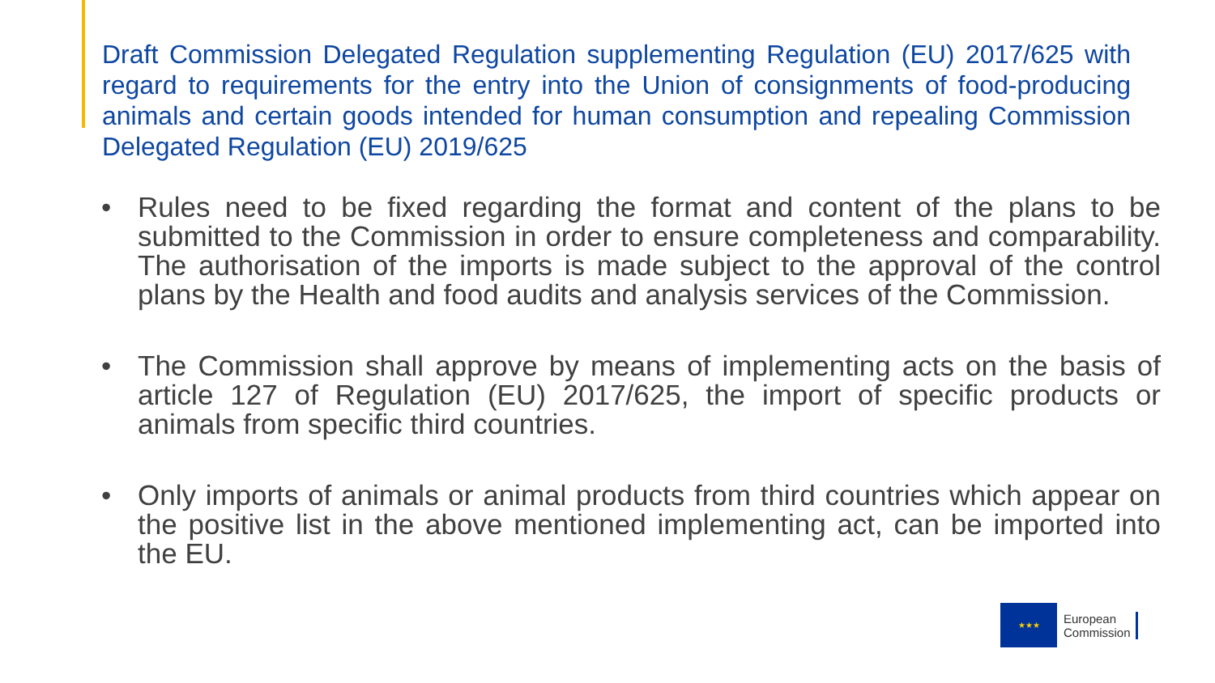Draft Commission Delegated Regulation supplementing Regulation (EU) 2017/625 with regard to requirements for the entry into the Union of consignments of food-producing animals and certain goods intended for human consumption and repealing Commission Delegated Regulation (EU) 2019/625
• Rules need to be fixed regarding the format and content of the plans to be submitted to the Commission in order to ensure completeness and comparability. The authorisation of the imports is made subject to the approval of the control plans by the Health and food audits and analysis services of the Commission.
• The Commission shall approve by means of implementing acts on the basis of article 127 of Regulation (EU) 2017/625, the import of specific products or animals from specific third countries.
• Only imports of animals or animal products from third countries which appear on the positive list in the above mentioned implementing act, can be imported into the EU.
★★★
European
Commission